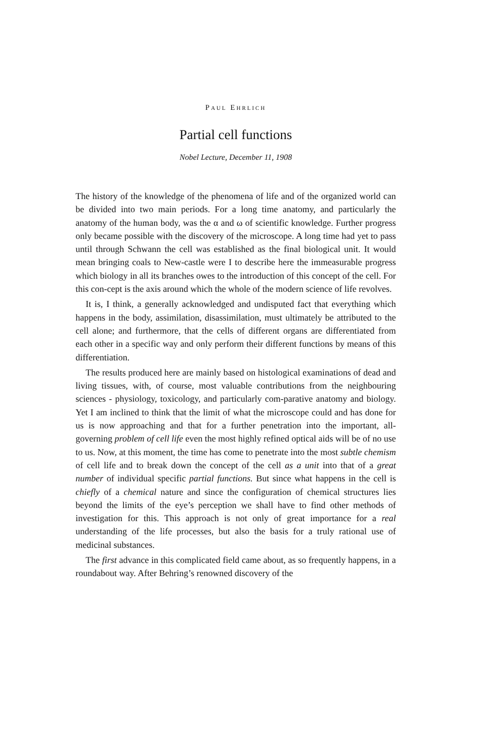PAUL EHRLICH
Partial cell functions
Nobel Lecture, December 11, 1908
The history of the knowledge of the phenomena of life and of the organized world can be divided into two main periods. For a long time anatomy, and particularly the anatomy of the human body, was the α and ω of scientific knowledge. Further progress only became possible with the discovery of the microscope. A long time had yet to pass until through Schwann the cell was established as the final biological unit. It would mean bringing coals to New-castle were I to describe here the immeasurable progress which biology in all its branches owes to the introduction of this concept of the cell. For this con-cept is the axis around which the whole of the modern science of life revolves.
It is, I think, a generally acknowledged and undisputed fact that everything which happens in the body, assimilation, disassimilation, must ultimately be attributed to the cell alone; and furthermore, that the cells of different organs are differentiated from each other in a specific way and only perform their different functions by means of this differentiation.
The results produced here are mainly based on histological examinations of dead and living tissues, with, of course, most valuable contributions from the neighbouring sciences - physiology, toxicology, and particularly com-parative anatomy and biology. Yet I am inclined to think that the limit of what the microscope could and has done for us is now approaching and that for a further penetration into the important, all-governing problem of cell life even the most highly refined optical aids will be of no use to us. Now, at this moment, the time has come to penetrate into the most subtle chemism of cell life and to break down the concept of the cell as a unit into that of a great number of individual specific partial functions. But since what happens in the cell is chiefly of a chemical nature and since the configuration of chemical structures lies beyond the limits of the eye’s perception we shall have to find other methods of investigation for this. This approach is not only of great importance for a real understanding of the life processes, but also the basis for a truly rational use of medicinal substances.
The first advance in this complicated field came about, as so frequently happens, in a roundabout way. After Behring’s renowned discovery of the